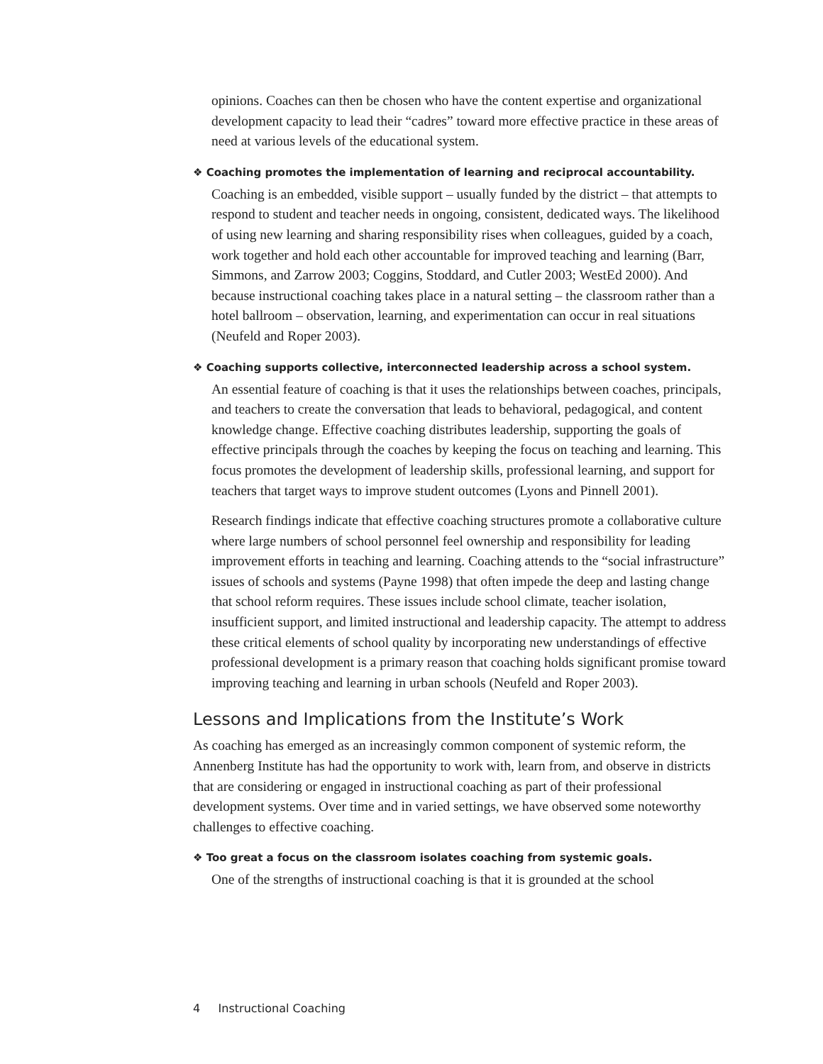opinions. Coaches can then be chosen who have the content expertise and organizational development capacity to lead their “cadres” toward more effective practice in these areas of need at various levels of the educational system.
❖ Coaching promotes the implementation of learning and reciprocal accountability.
Coaching is an embedded, visible support – usually funded by the district – that attempts to respond to student and teacher needs in ongoing, consistent, dedicated ways. The likelihood of using new learning and sharing responsibility rises when colleagues, guided by a coach, work together and hold each other accountable for improved teaching and learning (Barr, Simmons, and Zarrow 2003; Coggins, Stoddard, and Cutler 2003; WestEd 2000). And because instructional coaching takes place in a natural setting – the classroom rather than a hotel ballroom – observation, learning, and experimentation can occur in real situations (Neufeld and Roper 2003).
❖ Coaching supports collective, interconnected leadership across a school system.
An essential feature of coaching is that it uses the relationships between coaches, principals, and teachers to create the conversation that leads to behavioral, pedagogical, and content knowledge change. Effective coaching distributes leadership, supporting the goals of effective principals through the coaches by keeping the focus on teaching and learning. This focus promotes the development of leadership skills, professional learning, and support for teachers that target ways to improve student outcomes (Lyons and Pinnell 2001).
Research findings indicate that effective coaching structures promote a collaborative culture where large numbers of school personnel feel ownership and responsibility for leading improvement efforts in teaching and learning. Coaching attends to the “social infrastructure” issues of schools and systems (Payne 1998) that often impede the deep and lasting change that school reform requires. These issues include school climate, teacher isolation, insufficient support, and limited instructional and leadership capacity. The attempt to address these critical elements of school quality by incorporating new understandings of effective professional development is a primary reason that coaching holds significant promise toward improving teaching and learning in urban schools (Neufeld and Roper 2003).
Lessons and Implications from the Institute’s Work
As coaching has emerged as an increasingly common component of systemic reform, the Annenberg Institute has had the opportunity to work with, learn from, and observe in districts that are considering or engaged in instructional coaching as part of their professional development systems. Over time and in varied settings, we have observed some noteworthy challenges to effective coaching.
❖ Too great a focus on the classroom isolates coaching from systemic goals.
One of the strengths of instructional coaching is that it is grounded at the school
4 Instructional Coaching